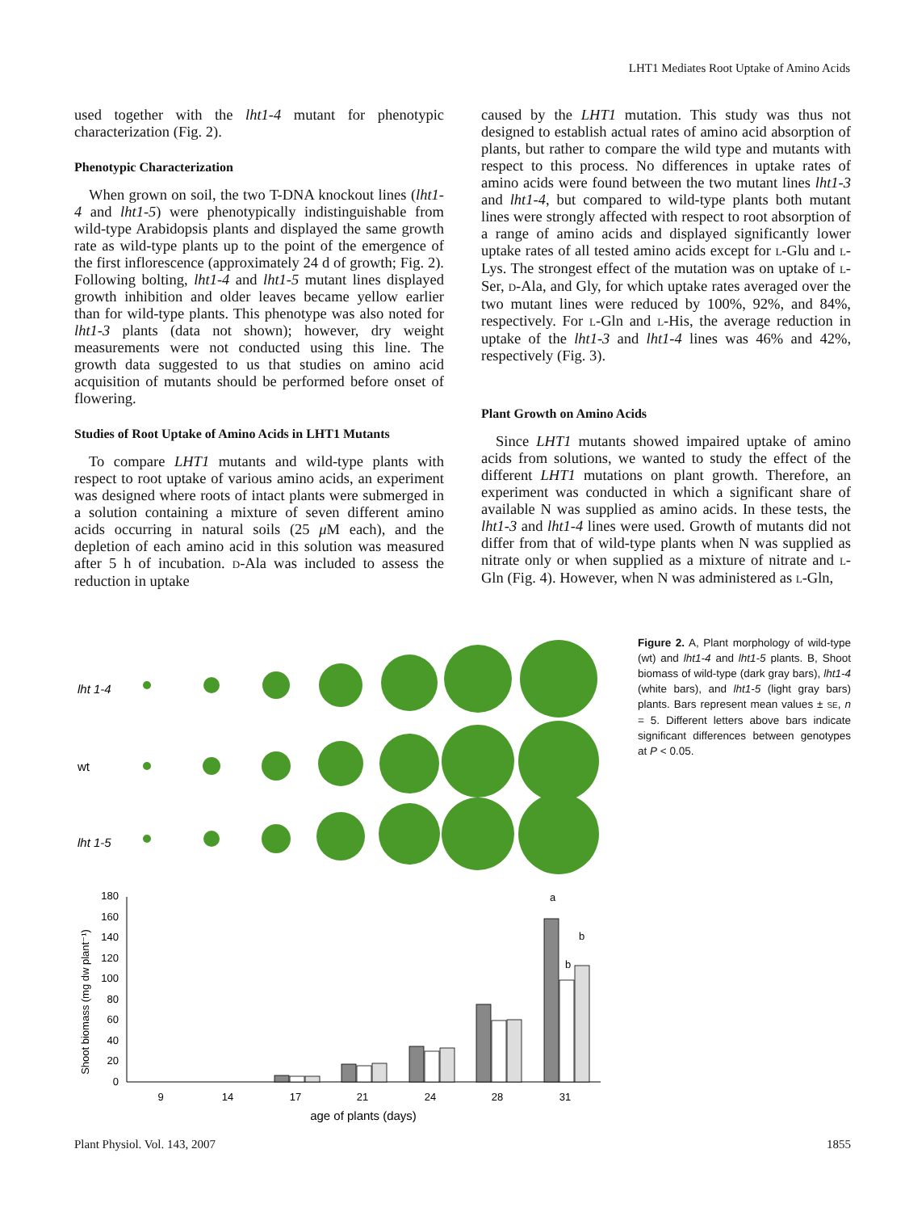LHT1 Mediates Root Uptake of Amino Acids
used together with the lht1-4 mutant for phenotypic characterization (Fig. 2).
Phenotypic Characterization
When grown on soil, the two T-DNA knockout lines (lht1-4 and lht1-5) were phenotypically indistinguishable from wild-type Arabidopsis plants and displayed the same growth rate as wild-type plants up to the point of the emergence of the first inflorescence (approximately 24 d of growth; Fig. 2). Following bolting, lht1-4 and lht1-5 mutant lines displayed growth inhibition and older leaves became yellow earlier than for wild-type plants. This phenotype was also noted for lht1-3 plants (data not shown); however, dry weight measurements were not conducted using this line. The growth data suggested to us that studies on amino acid acquisition of mutants should be performed before onset of flowering.
Studies of Root Uptake of Amino Acids in LHT1 Mutants
To compare LHT1 mutants and wild-type plants with respect to root uptake of various amino acids, an experiment was designed where roots of intact plants were submerged in a solution containing a mixture of seven different amino acids occurring in natural soils (25 μ M each), and the depletion of each amino acid in this solution was measured after 5 h of incubation. D-Ala was included to assess the reduction in uptake
caused by the LHT1 mutation. This study was thus not designed to establish actual rates of amino acid absorption of plants, but rather to compare the wild type and mutants with respect to this process. No differences in uptake rates of amino acids were found between the two mutant lines lht1-3 and lht1-4, but compared to wild-type plants both mutant lines were strongly affected with respect to root absorption of a range of amino acids and displayed significantly lower uptake rates of all tested amino acids except for L-Glu and L-Lys. The strongest effect of the mutation was on uptake of L-Ser, D-Ala, and Gly, for which uptake rates averaged over the two mutant lines were reduced by 100%, 92%, and 84%, respectively. For L-Gln and L-His, the average reduction in uptake of the lht1-3 and lht1-4 lines was 46% and 42%, respectively (Fig. 3).
Plant Growth on Amino Acids
Since LHT1 mutants showed impaired uptake of amino acids from solutions, we wanted to study the effect of the different LHT1 mutations on plant growth. Therefore, an experiment was conducted in which a significant share of available N was supplied as amino acids. In these tests, the lht1-3 and lht1-4 lines were used. Growth of mutants did not differ from that of wild-type plants when N was supplied as nitrate only or when supplied as a mixture of nitrate and L-Gln (Fig. 4). However, when N was administered as L-Gln,
lht 1-4
wt
lht 1-5
0
20
40
60
80
100
120
140
160
180
Shoot biomass (mg dw plant⁻¹)
9
14
17
21
24
28
31
age of plants (days)
a
b
b
Figure 2. A, Plant morphology of wild-type (wt) and lht1-4 and lht1-5 plants. B, Shoot biomass of wild-type (dark gray bars), lht1-4 (white bars), and lht1-5 (light gray bars) plants. Bars represent mean values ± SE, n = 5. Different letters above bars indicate significant differences between genotypes at P < 0.05.
Plant Physiol. Vol. 143, 2007 1855